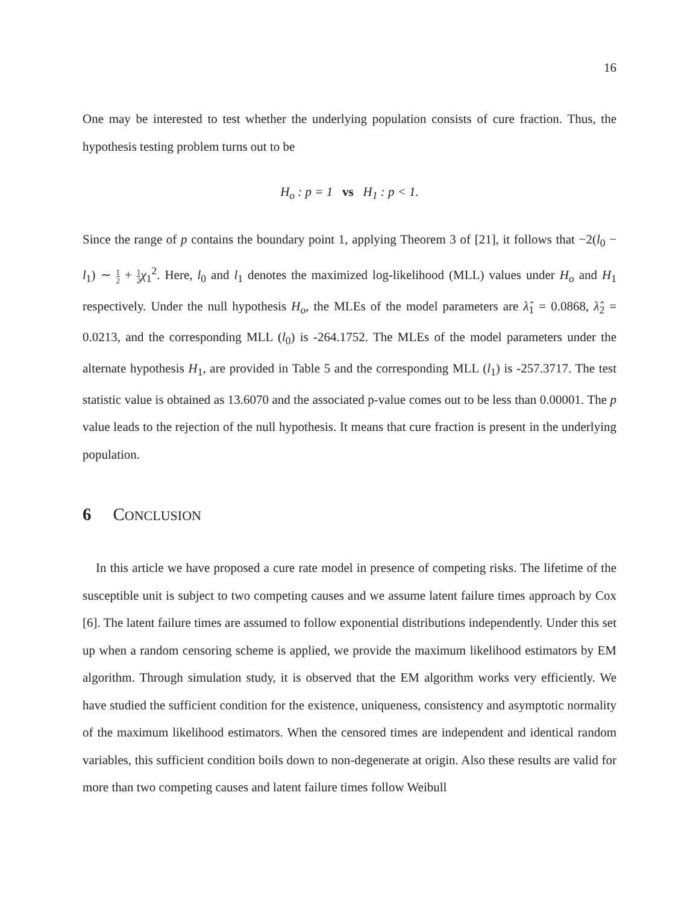16
One may be interested to test whether the underlying population consists of cure fraction. Thus, the hypothesis testing problem turns out to be
H<sub>o</sub> : p = 1 vs H<sub>1</sub> : p < 1.
Since the range of p contains the boundary point 1, applying Theorem 3 of [21], it follows that −2(l<sub>0</sub> − l<sub>1</sub>) ∼ 1 2 + 1 2 χ<sub>1</sub><sup>2</sup>. Here, l<sub>0</sub> and l<sub>1</sub> denotes the maximized log-likelihood (MLL) values under H<sub>o</sub> and H<sub>1</sub> respectively. Under the null hypothesis H<sub>o</sub>, the MLEs of the model parameters are λ̂<sub>1</sub> = 0.0868, λ̂<sub>2</sub> = 0.0213, and the corresponding MLL (l<sub>0</sub>) is -264.1752. The MLEs of the model parameters under the alternate hypothesis H<sub>1</sub>, are provided in Table 5 and the corresponding MLL (l<sub>1</sub>) is -257.3717. The test statistic value is obtained as 13.6070 and the associated p-value comes out to be less than 0.00001. The p value leads to the rejection of the null hypothesis. It means that cure fraction is present in the underlying population.
6 CONCLUSION
In this article we have proposed a cure rate model in presence of competing risks. The lifetime of the susceptible unit is subject to two competing causes and we assume latent failure times approach by Cox [6]. The latent failure times are assumed to follow exponential distributions independently. Under this set up when a random censoring scheme is applied, we provide the maximum likelihood estimators by EM algorithm. Through simulation study, it is observed that the EM algorithm works very efficiently. We have studied the sufficient condition for the existence, uniqueness, consistency and asymptotic normality of the maximum likelihood estimators. When the censored times are independent and identical random variables, this sufficient condition boils down to non-degenerate at origin. Also these results are valid for more than two competing causes and latent failure times follow Weibull